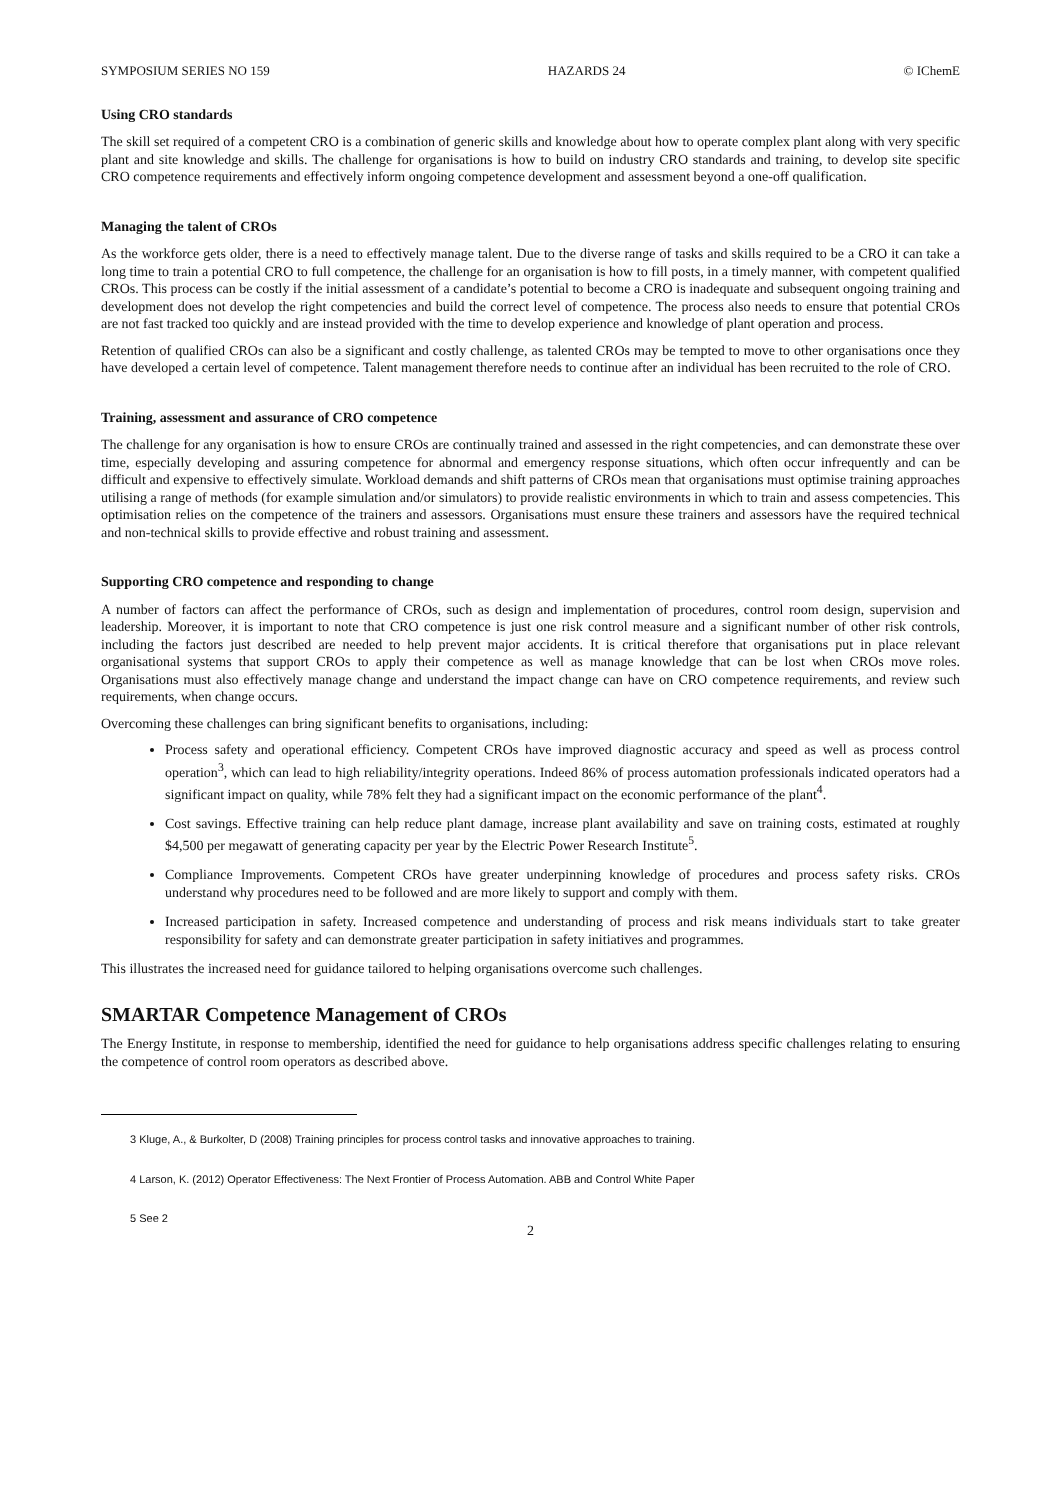SYMPOSIUM SERIES NO 159 HAZARDS 24 © IChemE
Using CRO standards
The skill set required of a competent CRO is a combination of generic skills and knowledge about how to operate complex plant along with very specific plant and site knowledge and skills. The challenge for organisations is how to build on industry CRO standards and training, to develop site specific CRO competence requirements and effectively inform ongoing competence development and assessment beyond a one-off qualification.
Managing the talent of CROs
As the workforce gets older, there is a need to effectively manage talent. Due to the diverse range of tasks and skills required to be a CRO it can take a long time to train a potential CRO to full competence, the challenge for an organisation is how to fill posts, in a timely manner, with competent qualified CROs. This process can be costly if the initial assessment of a candidate’s potential to become a CRO is inadequate and subsequent ongoing training and development does not develop the right competencies and build the correct level of competence. The process also needs to ensure that potential CROs are not fast tracked too quickly and are instead provided with the time to develop experience and knowledge of plant operation and process.
Retention of qualified CROs can also be a significant and costly challenge, as talented CROs may be tempted to move to other organisations once they have developed a certain level of competence. Talent management therefore needs to continue after an individual has been recruited to the role of CRO.
Training, assessment and assurance of CRO competence
The challenge for any organisation is how to ensure CROs are continually trained and assessed in the right competencies, and can demonstrate these over time, especially developing and assuring competence for abnormal and emergency response situations, which often occur infrequently and can be difficult and expensive to effectively simulate. Workload demands and shift patterns of CROs mean that organisations must optimise training approaches utilising a range of methods (for example simulation and/or simulators) to provide realistic environments in which to train and assess competencies. This optimisation relies on the competence of the trainers and assessors. Organisations must ensure these trainers and assessors have the required technical and non-technical skills to provide effective and robust training and assessment.
Supporting CRO competence and responding to change
A number of factors can affect the performance of CROs, such as design and implementation of procedures, control room design, supervision and leadership. Moreover, it is important to note that CRO competence is just one risk control measure and a significant number of other risk controls, including the factors just described are needed to help prevent major accidents. It is critical therefore that organisations put in place relevant organisational systems that support CROs to apply their competence as well as manage knowledge that can be lost when CROs move roles. Organisations must also effectively manage change and understand the impact change can have on CRO competence requirements, and review such requirements, when change occurs.
Overcoming these challenges can bring significant benefits to organisations, including:
Process safety and operational efficiency. Competent CROs have improved diagnostic accuracy and speed as well as process control operation<sup>3</sup>, which can lead to high reliability/integrity operations. Indeed 86% of process automation professionals indicated operators had a significant impact on quality, while 78% felt they had a significant impact on the economic performance of the plant<sup>4</sup>.
Cost savings. Effective training can help reduce plant damage, increase plant availability and save on training costs, estimated at roughly $4,500 per megawatt of generating capacity per year by the Electric Power Research Institute<sup>5</sup>.
Compliance Improvements. Competent CROs have greater underpinning knowledge of procedures and process safety risks. CROs understand why procedures need to be followed and are more likely to support and comply with them.
Increased participation in safety. Increased competence and understanding of process and risk means individuals start to take greater responsibility for safety and can demonstrate greater participation in safety initiatives and programmes.
This illustrates the increased need for guidance tailored to helping organisations overcome such challenges.
SMARTAR Competence Management of CROs
The Energy Institute, in response to membership, identified the need for guidance to help organisations address specific challenges relating to ensuring the competence of control room operators as described above.
3 Kluge, A., & Burkolter, D (2008) Training principles for process control tasks and innovative approaches to training.
4 Larson, K. (2012) Operator Effectiveness: The Next Frontier of Process Automation. ABB and Control White Paper
5 See 2
2